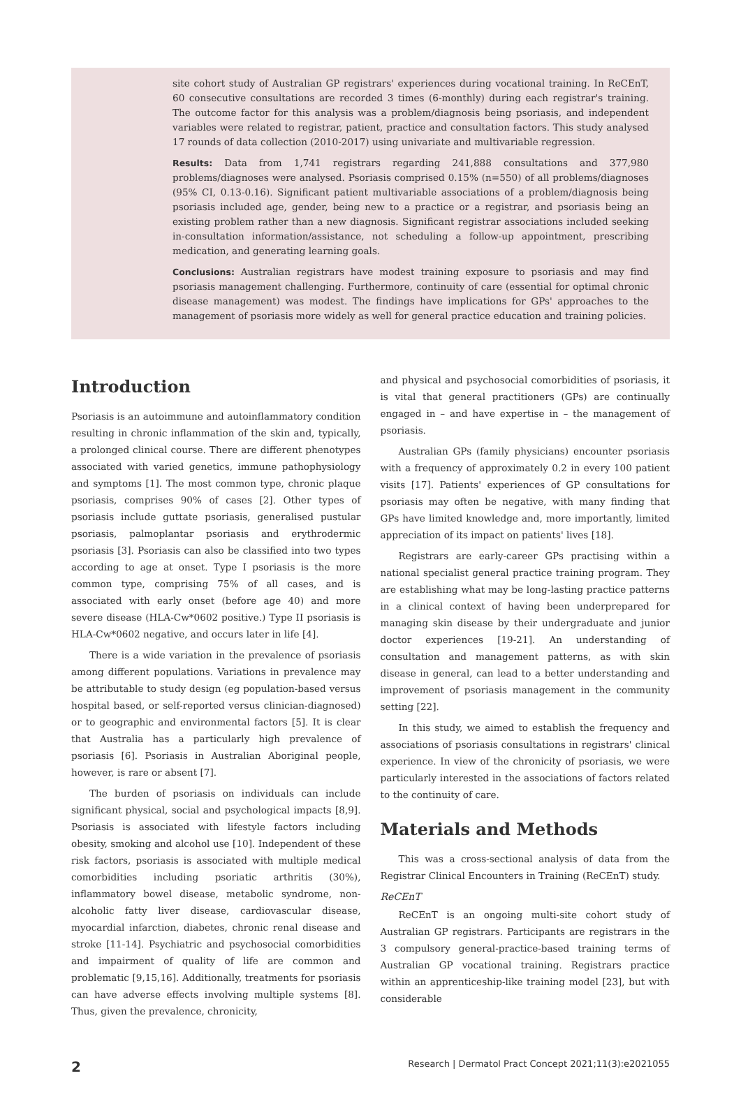site cohort study of Australian GP registrars' experiences during vocational training. In ReCEnT, 60 consecutive consultations are recorded 3 times (6-monthly) during each registrar's training. The outcome factor for this analysis was a problem/diagnosis being psoriasis, and independent variables were related to registrar, patient, practice and consultation factors. This study analysed 17 rounds of data collection (2010-2017) using univariate and multivariable regression.
Results: Data from 1,741 registrars regarding 241,888 consultations and 377,980 problems/diagnoses were analysed. Psoriasis comprised 0.15% (n=550) of all problems/diagnoses (95% CI, 0.13-0.16). Significant patient multivariable associations of a problem/diagnosis being psoriasis included age, gender, being new to a practice or a registrar, and psoriasis being an existing problem rather than a new diagnosis. Significant registrar associations included seeking in-consultation information/assistance, not scheduling a follow-up appointment, prescribing medication, and generating learning goals.
Conclusions: Australian registrars have modest training exposure to psoriasis and may find psoriasis management challenging. Furthermore, continuity of care (essential for optimal chronic disease management) was modest. The findings have implications for GPs' approaches to the management of psoriasis more widely as well for general practice education and training policies.
Introduction
Psoriasis is an autoimmune and autoinflammatory condition resulting in chronic inflammation of the skin and, typically, a prolonged clinical course. There are different phenotypes associated with varied genetics, immune pathophysiology and symptoms [1]. The most common type, chronic plaque psoriasis, comprises 90% of cases [2]. Other types of psoriasis include guttate psoriasis, generalised pustular psoriasis, palmoplantar psoriasis and erythrodermic psoriasis [3]. Psoriasis can also be classified into two types according to age at onset. Type I psoriasis is the more common type, comprising 75% of all cases, and is associated with early onset (before age 40) and more severe disease (HLA-Cw*0602 positive.) Type II psoriasis is HLA-Cw*0602 negative, and occurs later in life [4].
There is a wide variation in the prevalence of psoriasis among different populations. Variations in prevalence may be attributable to study design (eg population-based versus hospital based, or self-reported versus clinician-diagnosed) or to geographic and environmental factors [5]. It is clear that Australia has a particularly high prevalence of psoriasis [6]. Psoriasis in Australian Aboriginal people, however, is rare or absent [7].
The burden of psoriasis on individuals can include significant physical, social and psychological impacts [8,9]. Psoriasis is associated with lifestyle factors including obesity, smoking and alcohol use [10]. Independent of these risk factors, psoriasis is associated with multiple medical comorbidities including psoriatic arthritis (30%), inflammatory bowel disease, metabolic syndrome, non-alcoholic fatty liver disease, cardiovascular disease, myocardial infarction, diabetes, chronic renal disease and stroke [11-14]. Psychiatric and psychosocial comorbidities and impairment of quality of life are common and problematic [9,15,16]. Additionally, treatments for psoriasis can have adverse effects involving multiple systems [8]. Thus, given the prevalence, chronicity,
and physical and psychosocial comorbidities of psoriasis, it is vital that general practitioners (GPs) are continually engaged in – and have expertise in – the management of psoriasis.
Australian GPs (family physicians) encounter psoriasis with a frequency of approximately 0.2 in every 100 patient visits [17]. Patients' experiences of GP consultations for psoriasis may often be negative, with many finding that GPs have limited knowledge and, more importantly, limited appreciation of its impact on patients' lives [18].
Registrars are early-career GPs practising within a national specialist general practice training program. They are establishing what may be long-lasting practice patterns in a clinical context of having been underprepared for managing skin disease by their undergraduate and junior doctor experiences [19-21]. An understanding of consultation and management patterns, as with skin disease in general, can lead to a better understanding and improvement of psoriasis management in the community setting [22].
In this study, we aimed to establish the frequency and associations of psoriasis consultations in registrars' clinical experience. In view of the chronicity of psoriasis, we were particularly interested in the associations of factors related to the continuity of care.
Materials and Methods
This was a cross-sectional analysis of data from the Registrar Clinical Encounters in Training (ReCEnT) study.
ReCEnT
ReCEnT is an ongoing multi-site cohort study of Australian GP registrars. Participants are registrars in the 3 compulsory general-practice-based training terms of Australian GP vocational training. Registrars practice within an apprenticeship-like training model [23], but with considerable
2 Research | Dermatol Pract Concept 2021;11(3):e2021055